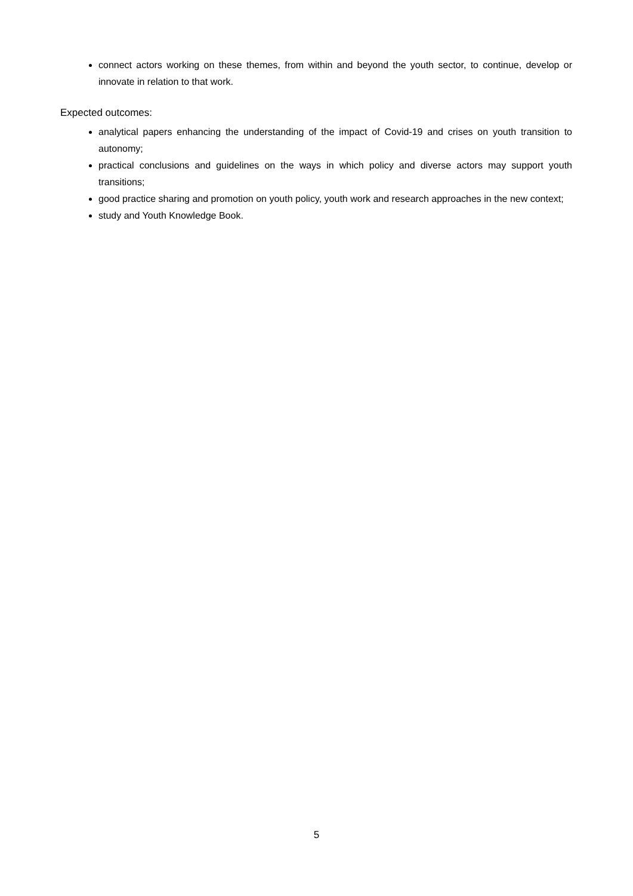connect actors working on these themes, from within and beyond the youth sector, to continue, develop or innovate in relation to that work.
Expected outcomes:
analytical papers enhancing the understanding of the impact of Covid-19 and crises on youth transition to autonomy;
practical conclusions and guidelines on the ways in which policy and diverse actors may support youth transitions;
good practice sharing and promotion on youth policy, youth work and research approaches in the new context;
study and Youth Knowledge Book.
5